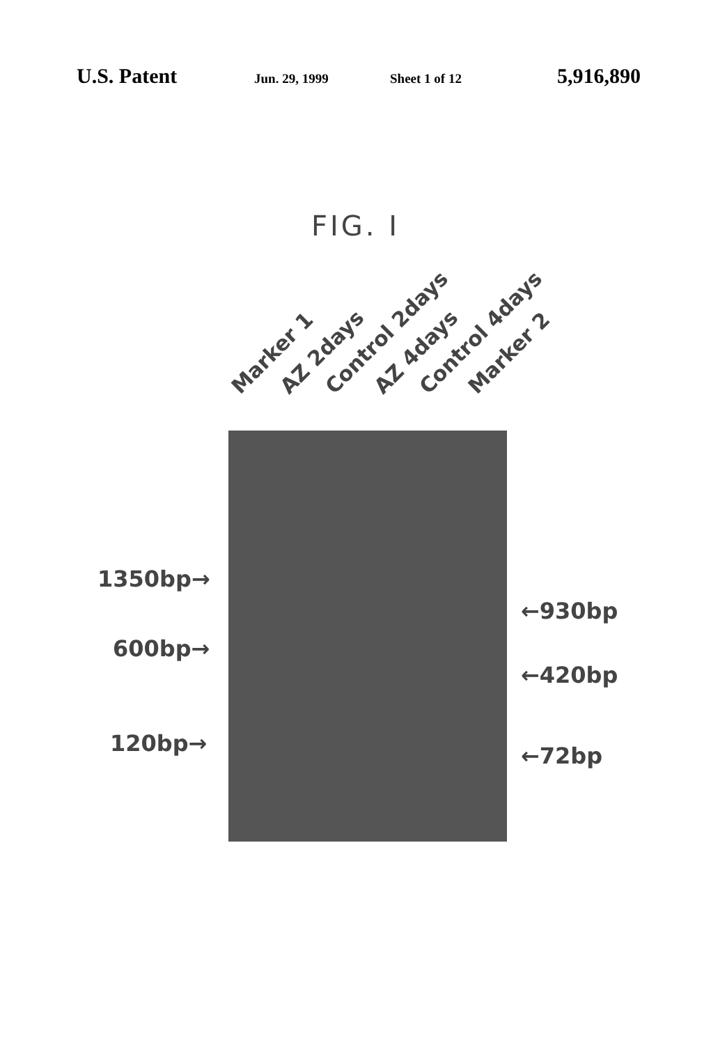U.S. Patent
Jun. 29, 1999 Sheet 1 of 12
5,916,890
FIG. I
Marker 1 AZ 2days Control 2days AZ 4days Control 4days Marker 2
1350bp→
600bp→
120bp→
←930bp
←420bp
←72bp